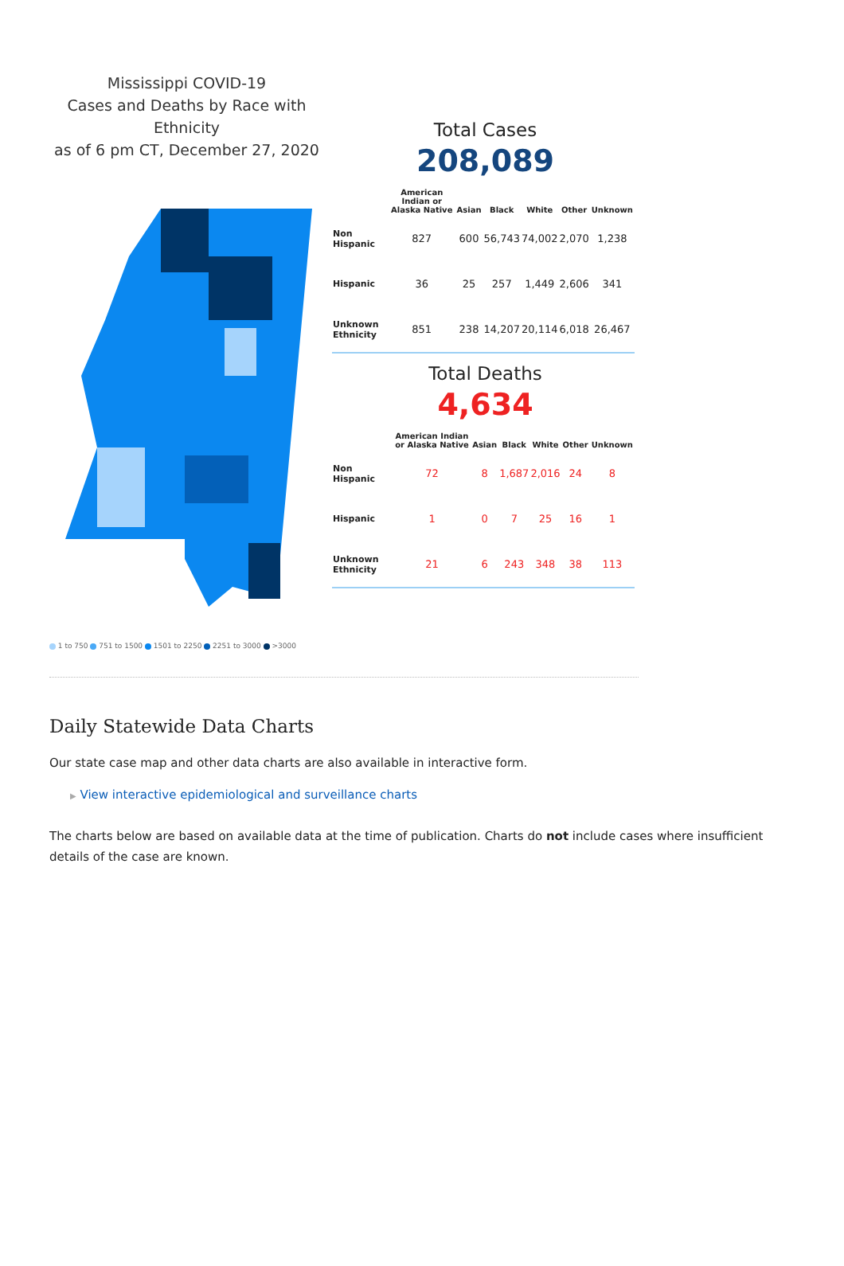Mississippi COVID-19
Cases and Deaths by Race with Ethnicity
as of 6 pm CT, December 27, 2020
1 to 750 751 to 1500 1501 to 2250 2251 to 3000 >3000
Total Cases
208,089
| | American Indian or Alaska Native | Asian | Black | White | Other | Unknown |
| --- | --- | --- | --- | --- | --- | --- |
| Non Hispanic | 827 | 600 | 56,743 | 74,002 | 2,070 | 1,238 |
| Hispanic | 36 | 25 | 257 | 1,449 | 2,606 | 341 |
| Unknown Ethnicity | 851 | 238 | 14,207 | 20,114 | 6,018 | 26,467 |
Total Deaths
4,634
| | American Indian or Alaska Native | Asian | Black | White | Other | Unknown |
| --- | --- | --- | --- | --- | --- | --- |
| Non Hispanic | 72 | 8 | 1,687 | 2,016 | 24 | 8 |
| Hispanic | 1 | 0 | 7 | 25 | 16 | 1 |
| Unknown Ethnicity | 21 | 6 | 243 | 348 | 38 | 113 |
Daily Statewide Data Charts
Our state case map and other data charts are also available in interactive form.
▶ View interactive epidemiological and surveillance charts
The charts below are based on available data at the time of publication. Charts do not include cases where insufficient details of the case are known.